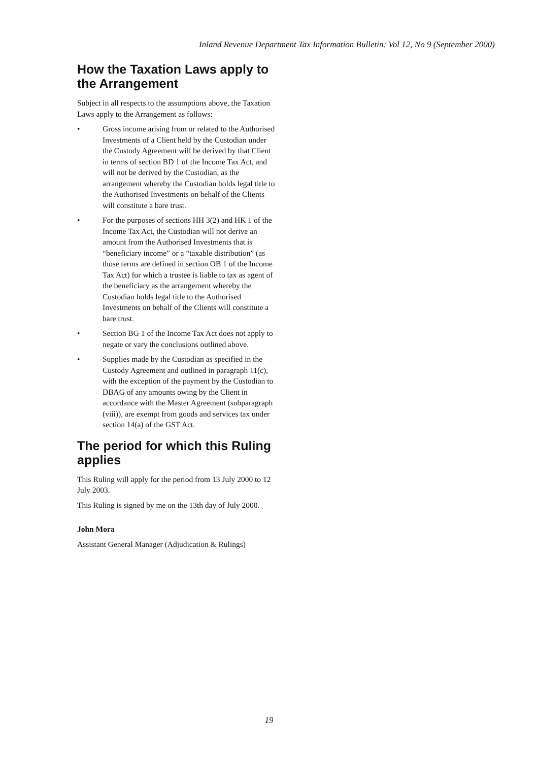Inland Revenue Department Tax Information Bulletin: Vol 12, No 9 (September 2000)
How the Taxation Laws apply to the Arrangement
Subject in all respects to the assumptions above, the Taxation Laws apply to the Arrangement as follows:
• Gross income arising from or related to the Authorised Investments of a Client held by the Custodian under the Custody Agreement will be derived by that Client in terms of section BD 1 of the Income Tax Act, and will not be derived by the Custodian, as the arrangement whereby the Custodian holds legal title to the Authorised Investments on behalf of the Clients will constitute a bare trust.
• For the purposes of sections HH 3(2) and HK 1 of the Income Tax Act, the Custodian will not derive an amount from the Authorised Investments that is “beneficiary income” or a “taxable distribution” (as those terms are defined in section OB 1 of the Income Tax Act) for which a trustee is liable to tax as agent of the beneficiary as the arrangement whereby the Custodian holds legal title to the Authorised Investments on behalf of the Clients will constitute a bare trust.
• Section BG 1 of the Income Tax Act does not apply to negate or vary the conclusions outlined above.
• Supplies made by the Custodian as specified in the Custody Agreement and outlined in paragraph 11(c), with the exception of the payment by the Custodian to DBAG of any amounts owing by the Client in accordance with the Master Agreement (subparagraph (viii)), are exempt from goods and services tax under section 14(a) of the GST Act.
The period for which this Ruling applies
This Ruling will apply for the period from 13 July 2000 to 12 July 2003.
This Ruling is signed by me on the 13th day of July 2000.
John Mora
Assistant General Manager (Adjudication & Rulings)
19